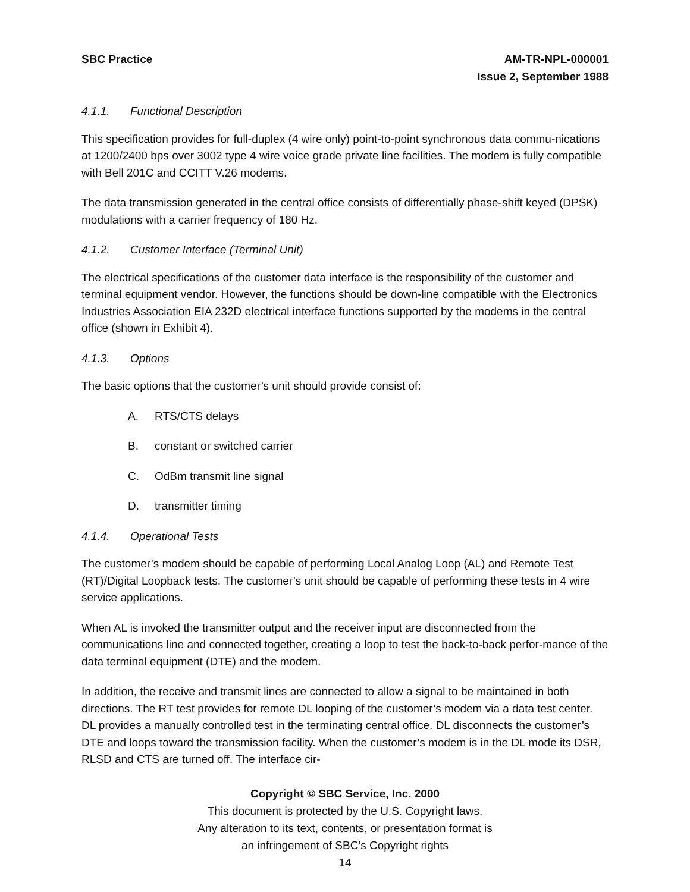SBC Practice AM-TR-NPL-000001
Issue 2, September 1988
4.1.1. Functional Description
This specification provides for full-duplex (4 wire only) point-to-point synchronous data commu-nications at 1200/2400 bps over 3002 type 4 wire voice grade private line facilities. The modem is fully compatible with Bell 201C and CCITT V.26 modems.
The data transmission generated in the central office consists of differentially phase-shift keyed (DPSK) modulations with a carrier frequency of 180 Hz.
4.1.2. Customer Interface (Terminal Unit)
The electrical specifications of the customer data interface is the responsibility of the customer and terminal equipment vendor. However, the functions should be down-line compatible with the Electronics Industries Association EIA 232D electrical interface functions supported by the modems in the central office (shown in Exhibit 4).
4.1.3. Options
The basic options that the customer’s unit should provide consist of:
A. RTS/CTS delays
B. constant or switched carrier
C. OdBm transmit line signal
D. transmitter timing
4.1.4. Operational Tests
The customer’s modem should be capable of performing Local Analog Loop (AL) and Remote Test (RT)/Digital Loopback tests. The customer’s unit should be capable of performing these tests in 4 wire service applications.
When AL is invoked the transmitter output and the receiver input are disconnected from the communications line and connected together, creating a loop to test the back-to-back perfor-mance of the data terminal equipment (DTE) and the modem.
In addition, the receive and transmit lines are connected to allow a signal to be maintained in both directions. The RT test provides for remote DL looping of the customer’s modem via a data test center. DL provides a manually controlled test in the terminating central office. DL disconnects the customer’s DTE and loops toward the transmission facility. When the customer’s modem is in the DL mode its DSR, RLSD and CTS are turned off. The interface cir-
Copyright © SBC Service, Inc. 2000
This document is protected by the U.S. Copyright laws.
Any alteration to its text, contents, or presentation format is
an infringement of SBC’s Copyright rights
14